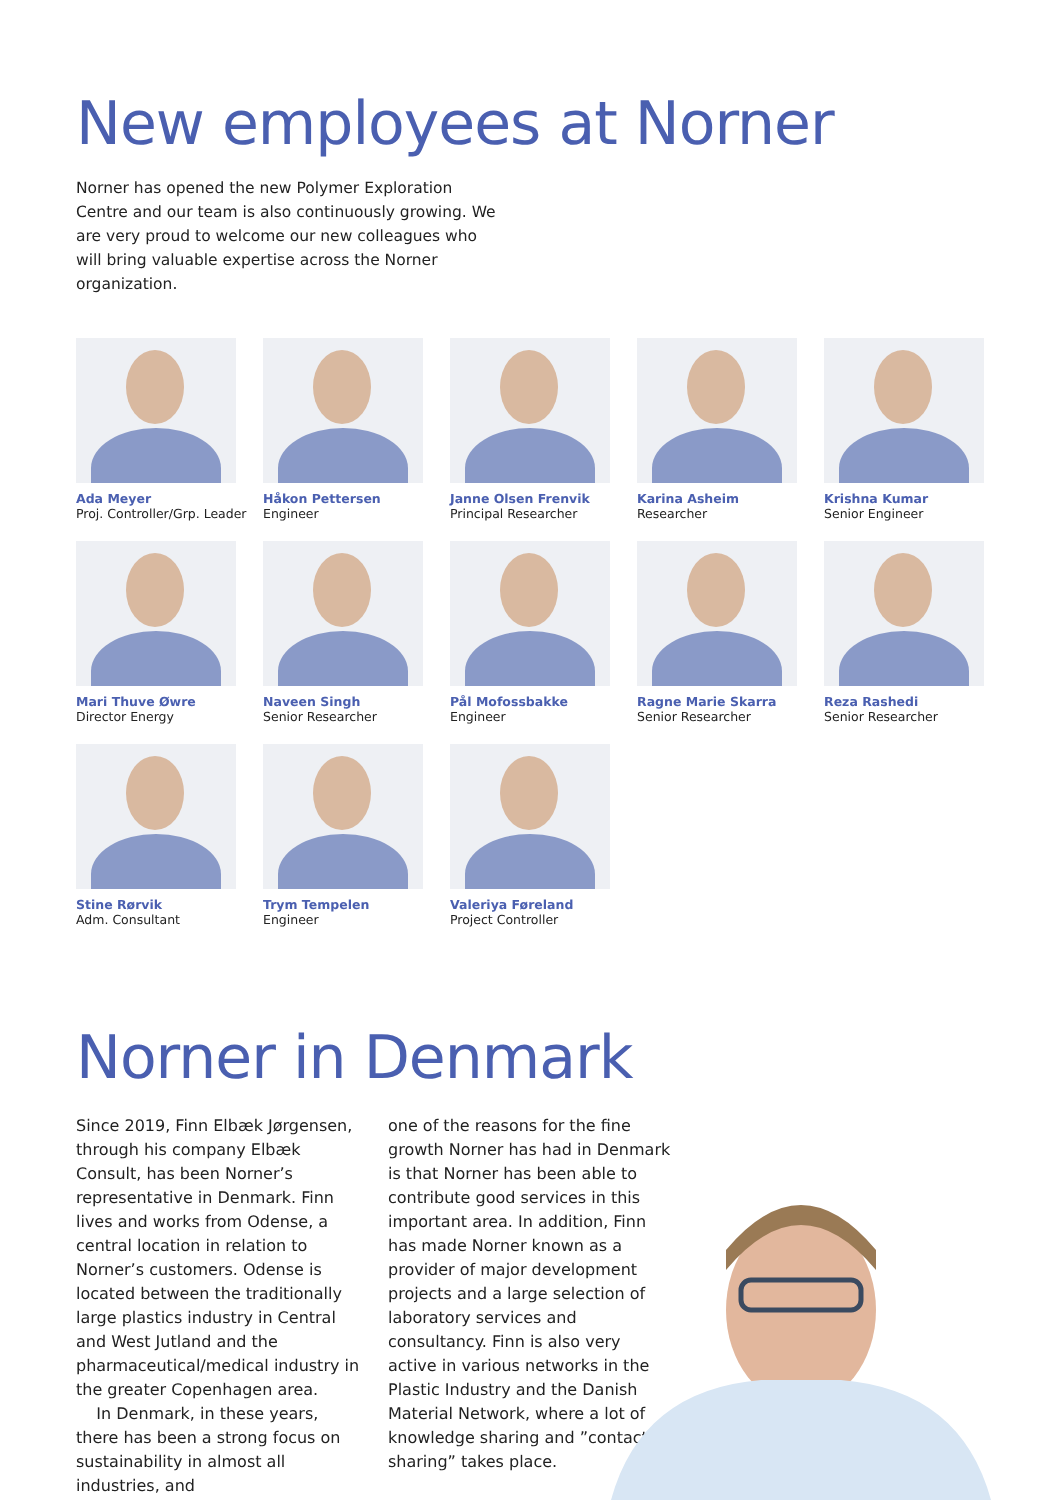New employees at Norner
Norner has opened the new Polymer Exploration Centre and our team is also continuously growing. We are very proud to welcome our new colleagues who will bring valuable expertise across the Norner organization.
Ada Meyer
Proj. Controller/Grp. Leader
Håkon Pettersen
Engineer
Janne Olsen Frenvik
Principal Researcher
Karina Asheim
Researcher
Krishna Kumar
Senior Engineer
Mari Thuve Øwre
Director Energy
Naveen Singh
Senior Researcher
Pål Mofossbakke
Engineer
Ragne Marie Skarra
Senior Researcher
Reza Rashedi
Senior Researcher
Stine Rørvik
Adm. Consultant
Trym Tempelen
Engineer
Valeriya Føreland
Project Controller
Norner in Denmark
Since 2019, Finn Elbæk Jørgensen, through his company Elbæk Consult, has been Norner’s representative in Denmark. Finn lives and works from Odense, a central location in relation to Norner’s customers. Odense is located between the traditionally large plastics industry in Central and West Jutland and the pharmaceutical/medical industry in the greater Copenhagen area.
In Denmark, in these years, there has been a strong focus on sustainability in almost all industries, and
one of the reasons for the fine growth Norner has had in Denmark is that Norner has been able to contribute good services in this important area. In addition, Finn has made Norner known as a provider of major development projects and a large selection of laboratory services and consultancy. Finn is also very active in various networks in the Plastic Industry and the Danish Material Network, where a lot of knowledge sharing and ”contact sharing” takes place.